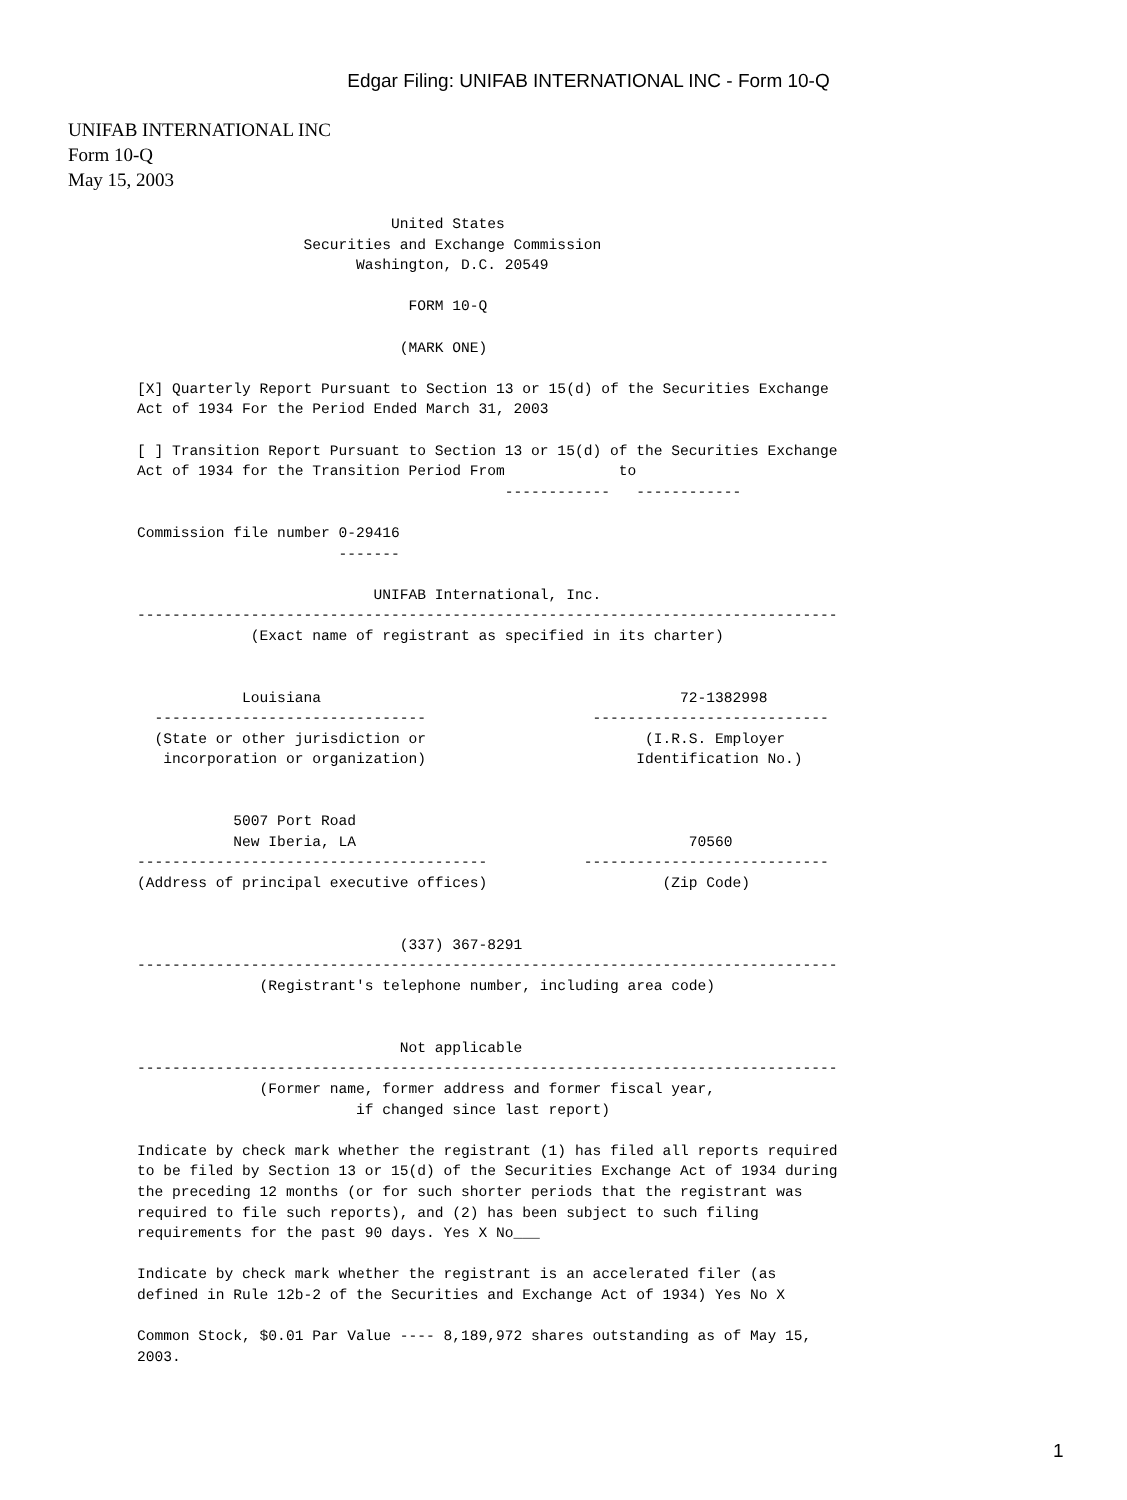Edgar Filing: UNIFAB INTERNATIONAL INC - Form 10-Q
UNIFAB INTERNATIONAL INC
Form 10-Q
May 15, 2003
                             United States
                   Securities and Exchange Commission
                         Washington, D.C. 20549

                               FORM 10-Q

                              (MARK ONE)

[X] Quarterly Report Pursuant to Section 13 or 15(d) of the Securities Exchange
Act of 1934 For the Period Ended March 31, 2003

[ ] Transition Report Pursuant to Section 13 or 15(d) of the Securities Exchange
Act of 1934 for the Transition Period From             to
                                          ------------   ------------

Commission file number 0-29416
                       -------

                           UNIFAB International, Inc.
--------------------------------------------------------------------------------
             (Exact name of registrant as specified in its charter)


            Louisiana                                         72-1382998
  -------------------------------                   ---------------------------
  (State or other jurisdiction or                         (I.R.S. Employer
   incorporation or organization)                        Identification No.)


           5007 Port Road
           New Iberia, LA                                      70560
----------------------------------------           ----------------------------
(Address of principal executive offices)                    (Zip Code)


                              (337) 367-8291
--------------------------------------------------------------------------------
              (Registrant's telephone number, including area code)


                              Not applicable
--------------------------------------------------------------------------------
              (Former name, former address and former fiscal year,
                         if changed since last report)

Indicate by check mark whether the registrant (1) has filed all reports required
to be filed by Section 13 or 15(d) of the Securities Exchange Act of 1934 during
the preceding 12 months (or for such shorter periods that the registrant was
required to file such reports), and (2) has been subject to such filing
requirements for the past 90 days. Yes X No___

Indicate by check mark whether the registrant is an accelerated filer (as
defined in Rule 12b-2 of the Securities and Exchange Act of 1934) Yes No X

Common Stock, $0.01 Par Value ---- 8,189,972 shares outstanding as of May 15,
2003.
1